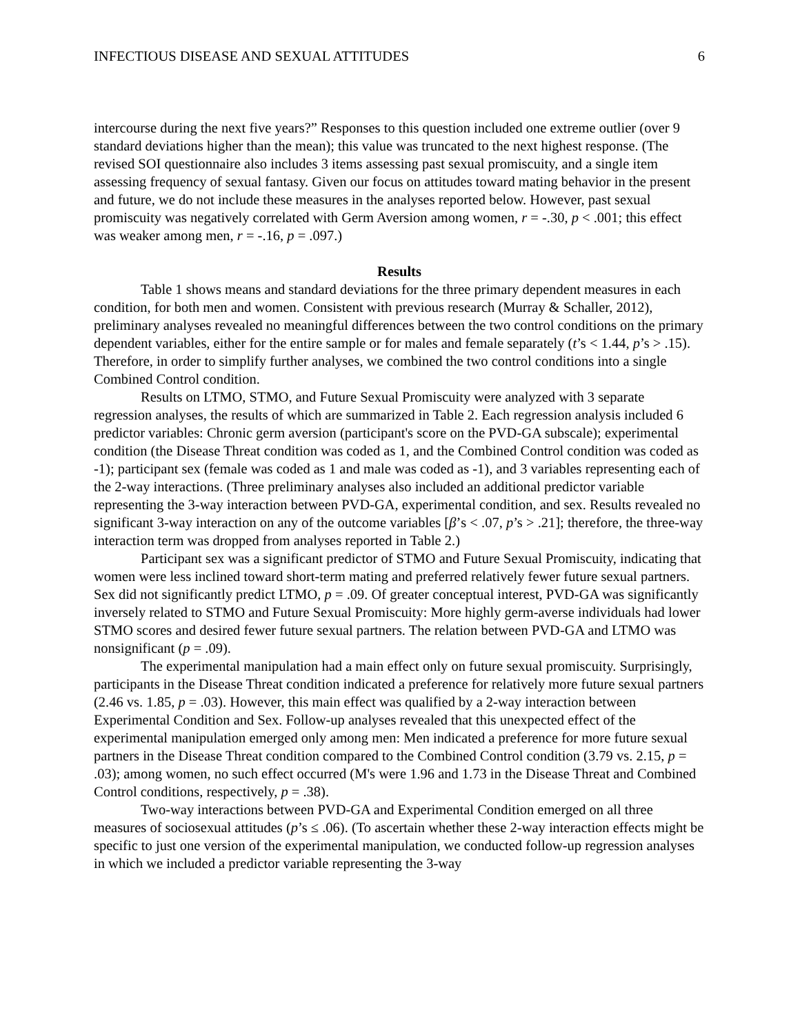INFECTIOUS DISEASE AND SEXUAL ATTITUDES 6
intercourse during the next five years?” Responses to this question included one extreme outlier (over 9 standard deviations higher than the mean); this value was truncated to the next highest response. (The revised SOI questionnaire also includes 3 items assessing past sexual promiscuity, and a single item assessing frequency of sexual fantasy. Given our focus on attitudes toward mating behavior in the present and future, we do not include these measures in the analyses reported below. However, past sexual promiscuity was negatively correlated with Germ Aversion among women, r = -.30, p < .001; this effect was weaker among men, r = -.16, p = .097.)
Results
Table 1 shows means and standard deviations for the three primary dependent measures in each condition, for both men and women. Consistent with previous research (Murray & Schaller, 2012), preliminary analyses revealed no meaningful differences between the two control conditions on the primary dependent variables, either for the entire sample or for males and female separately (t’s < 1.44, p’s > .15). Therefore, in order to simplify further analyses, we combined the two control conditions into a single Combined Control condition.
Results on LTMO, STMO, and Future Sexual Promiscuity were analyzed with 3 separate regression analyses, the results of which are summarized in Table 2. Each regression analysis included 6 predictor variables: Chronic germ aversion (participant's score on the PVD-GA subscale); experimental condition (the Disease Threat condition was coded as 1, and the Combined Control condition was coded as -1); participant sex (female was coded as 1 and male was coded as -1), and 3 variables representing each of the 2-way interactions. (Three preliminary analyses also included an additional predictor variable representing the 3-way interaction between PVD-GA, experimental condition, and sex. Results revealed no significant 3-way interaction on any of the outcome variables [β’s < .07, p’s > .21]; therefore, the three-way interaction term was dropped from analyses reported in Table 2.)
Participant sex was a significant predictor of STMO and Future Sexual Promiscuity, indicating that women were less inclined toward short-term mating and preferred relatively fewer future sexual partners. Sex did not significantly predict LTMO, p = .09. Of greater conceptual interest, PVD-GA was significantly inversely related to STMO and Future Sexual Promiscuity: More highly germ-averse individuals had lower STMO scores and desired fewer future sexual partners. The relation between PVD-GA and LTMO was nonsignificant (p = .09).
The experimental manipulation had a main effect only on future sexual promiscuity. Surprisingly, participants in the Disease Threat condition indicated a preference for relatively more future sexual partners (2.46 vs. 1.85, p = .03). However, this main effect was qualified by a 2-way interaction between Experimental Condition and Sex. Follow-up analyses revealed that this unexpected effect of the experimental manipulation emerged only among men: Men indicated a preference for more future sexual partners in the Disease Threat condition compared to the Combined Control condition (3.79 vs. 2.15, p = .03); among women, no such effect occurred (M's were 1.96 and 1.73 in the Disease Threat and Combined Control conditions, respectively, p = .38).
Two-way interactions between PVD-GA and Experimental Condition emerged on all three measures of sociosexual attitudes (p’s ≤ .06). (To ascertain whether these 2-way interaction effects might be specific to just one version of the experimental manipulation, we conducted follow-up regression analyses in which we included a predictor variable representing the 3-way